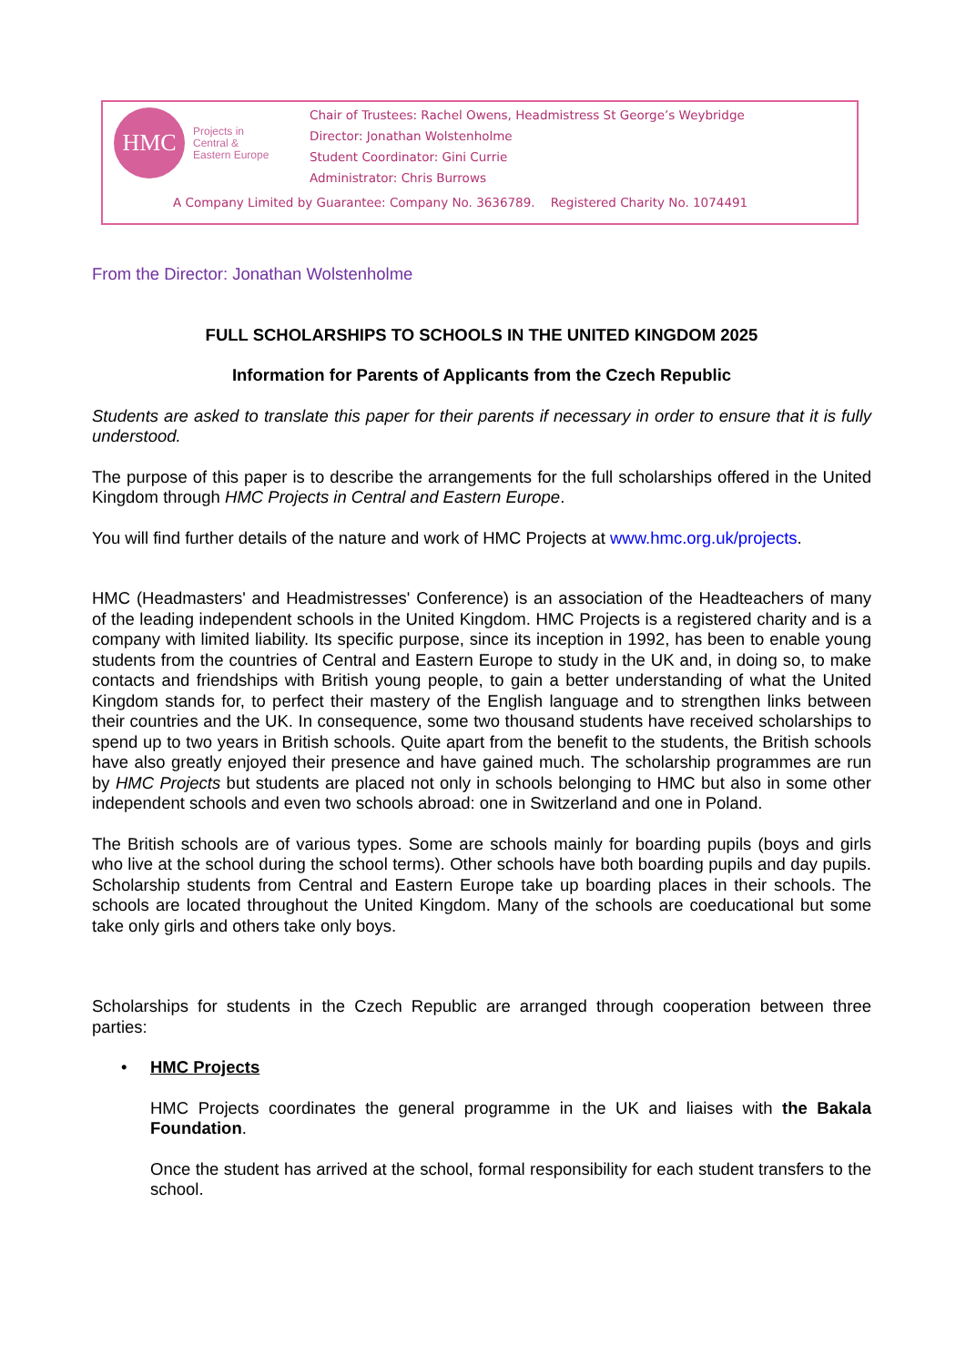HMC
Projects in
Central &
Eastern Europe
Chair of Trustees: Rachel Owens, Headmistress St George’s Weybridge
Director: Jonathan Wolstenholme
Student Coordinator: Gini Currie
Administrator: Chris Burrows
A Company Limited by Guarantee: Company No. 3636789. Registered Charity No. 1074491
From the Director: Jonathan Wolstenholme
FULL SCHOLARSHIPS TO SCHOOLS IN THE UNITED KINGDOM 2025
Information for Parents of Applicants from the Czech Republic
Students are asked to translate this paper for their parents if necessary in order to ensure that it is fully understood.
The purpose of this paper is to describe the arrangements for the full scholarships offered in the United Kingdom through HMC Projects in Central and Eastern Europe.
You will find further details of the nature and work of HMC Projects at www.hmc.org.uk/projects.
HMC (Headmasters' and Headmistresses' Conference) is an association of the Headteachers of many of the leading independent schools in the United Kingdom. HMC Projects is a registered charity and is a company with limited liability. Its specific purpose, since its inception in 1992, has been to enable young students from the countries of Central and Eastern Europe to study in the UK and, in doing so, to make contacts and friendships with British young people, to gain a better understanding of what the United Kingdom stands for, to perfect their mastery of the English language and to strengthen links between their countries and the UK. In consequence, some two thousand students have received scholarships to spend up to two years in British schools. Quite apart from the benefit to the students, the British schools have also greatly enjoyed their presence and have gained much. The scholarship programmes are run by HMC Projects but students are placed not only in schools belonging to HMC but also in some other independent schools and even two schools abroad: one in Switzerland and one in Poland.
The British schools are of various types. Some are schools mainly for boarding pupils (boys and girls who live at the school during the school terms). Other schools have both boarding pupils and day pupils. Scholarship students from Central and Eastern Europe take up boarding places in their schools. The schools are located throughout the United Kingdom. Many of the schools are coeducational but some take only girls and others take only boys.
Scholarships for students in the Czech Republic are arranged through cooperation between three parties:
• HMC Projects
HMC Projects coordinates the general programme in the UK and liaises with the Bakala Foundation.
Once the student has arrived at the school, formal responsibility for each student transfers to the school.